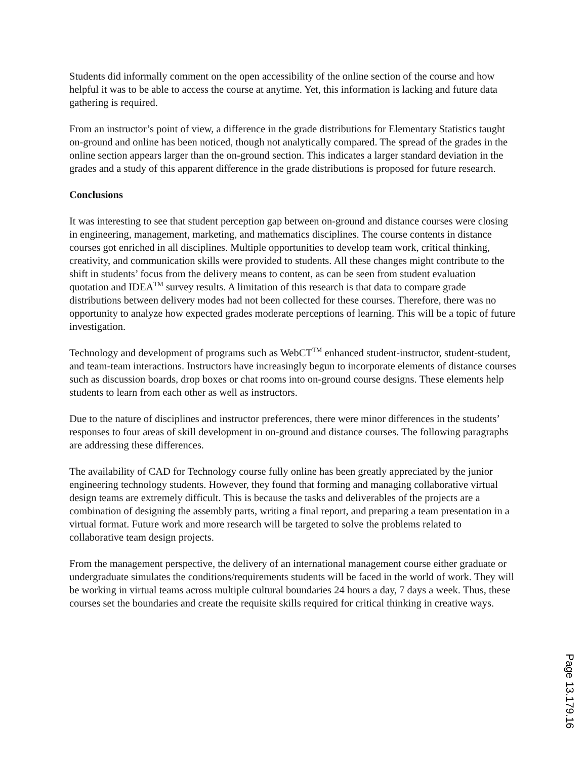Students did informally comment on the open accessibility of the online section of the course and how helpful it was to be able to access the course at anytime. Yet, this information is lacking and future data gathering is required.
From an instructor’s point of view, a difference in the grade distributions for Elementary Statistics taught on-ground and online has been noticed, though not analytically compared. The spread of the grades in the online section appears larger than the on-ground section. This indicates a larger standard deviation in the grades and a study of this apparent difference in the grade distributions is proposed for future research.
Conclusions
It was interesting to see that student perception gap between on-ground and distance courses were closing in engineering, management, marketing, and mathematics disciplines. The course contents in distance courses got enriched in all disciplines. Multiple opportunities to develop team work, critical thinking, creativity, and communication skills were provided to students. All these changes might contribute to the shift in students’ focus from the delivery means to content, as can be seen from student evaluation quotation and IDEA<sup>TM</sup> survey results. A limitation of this research is that data to compare grade distributions between delivery modes had not been collected for these courses. Therefore, there was no opportunity to analyze how expected grades moderate perceptions of learning. This will be a topic of future investigation.
Technology and development of programs such as WebCT<sup>TM</sup> enhanced student-instructor, student-student, and team-team interactions. Instructors have increasingly begun to incorporate elements of distance courses such as discussion boards, drop boxes or chat rooms into on-ground course designs. These elements help students to learn from each other as well as instructors.
Due to the nature of disciplines and instructor preferences, there were minor differences in the students’ responses to four areas of skill development in on-ground and distance courses. The following paragraphs are addressing these differences.
The availability of CAD for Technology course fully online has been greatly appreciated by the junior engineering technology students. However, they found that forming and managing collaborative virtual design teams are extremely difficult. This is because the tasks and deliverables of the projects are a combination of designing the assembly parts, writing a final report, and preparing a team presentation in a virtual format. Future work and more research will be targeted to solve the problems related to collaborative team design projects.
From the management perspective, the delivery of an international management course either graduate or undergraduate simulates the conditions/requirements students will be faced in the world of work. They will be working in virtual teams across multiple cultural boundaries 24 hours a day, 7 days a week. Thus, these courses set the boundaries and create the requisite skills required for critical thinking in creative ways.
Page 13.179.16